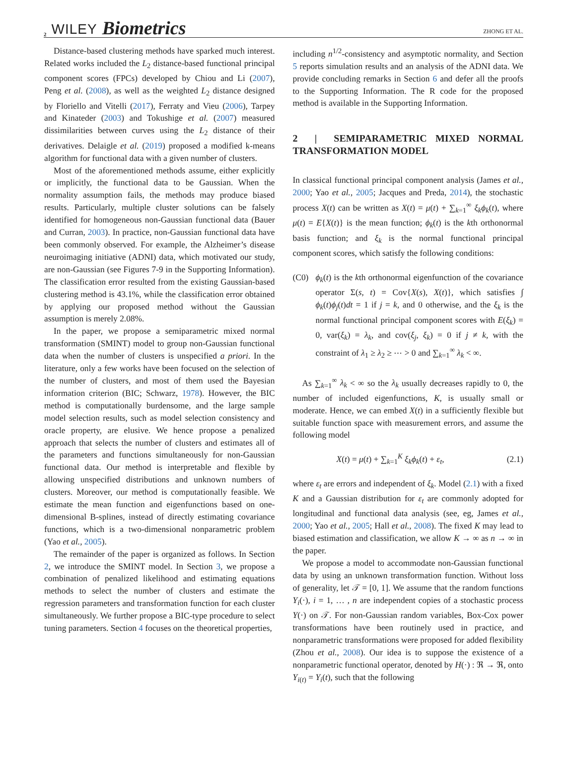2 WILEY Biometrics
ZHONG ET AL.
Distance-based clustering methods have sparked much interest. Related works included the L<sub>2</sub> distance-based functional principal component scores (FPCs) developed by Chiou and Li (2007), Peng et al. (2008), as well as the weighted L<sub>2</sub> distance designed by Floriello and Vitelli (2017), Ferraty and Vieu (2006), Tarpey and Kinateder (2003) and Tokushige et al. (2007) measured dissimilarities between curves using the L<sub>2</sub> distance of their derivatives. Delaigle et al. (2019) proposed a modified k-means algorithm for functional data with a given number of clusters.
Most of the aforementioned methods assume, either explicitly or implicitly, the functional data to be Gaussian. When the normality assumption fails, the methods may produce biased results. Particularly, multiple cluster solutions can be falsely identified for homogeneous non-Gaussian functional data (Bauer and Curran, 2003). In practice, non-Gaussian functional data have been commonly observed. For example, the Alzheimer’s disease neuroimaging initiative (ADNI) data, which motivated our study, are non-Gaussian (see Figures 7-9 in the Supporting Information). The classification error resulted from the existing Gaussian-based clustering method is 43.1%, while the classification error obtained by applying our proposed method without the Gaussian assumption is merely 2.08%.
In the paper, we propose a semiparametric mixed normal transformation (SMINT) model to group non-Gaussian functional data when the number of clusters is unspecified a priori. In the literature, only a few works have been focused on the selection of the number of clusters, and most of them used the Bayesian information criterion (BIC; Schwarz, 1978). However, the BIC method is computationally burdensome, and the large sample model selection results, such as model selection consistency and oracle property, are elusive. We hence propose a penalized approach that selects the number of clusters and estimates all of the parameters and functions simultaneously for non-Gaussian functional data. Our method is interpretable and flexible by allowing unspecified distributions and unknown numbers of clusters. Moreover, our method is computationally feasible. We estimate the mean function and eigenfunctions based on one-dimensional B-splines, instead of directly estimating covariance functions, which is a two-dimensional nonparametric problem (Yao et al., 2005).
The remainder of the paper is organized as follows. In Section 2, we introduce the SMINT model. In Section 3, we propose a combination of penalized likelihood and estimating equations methods to select the number of clusters and estimate the regression parameters and transformation function for each cluster simultaneously. We further propose a BIC-type procedure to select tuning parameters. Section 4 focuses on the theoretical properties,
including n<sup>1/2</sup>-consistency and asymptotic normality, and Section 5 reports simulation results and an analysis of the ADNI data. We provide concluding remarks in Section 6 and defer all the proofs to the Supporting Information. The R code for the proposed method is available in the Supporting Information.
2 | SEMIPARAMETRIC MIXED NORMAL TRANSFORMATION MODEL
In classical functional principal component analysis (James et al., 2000; Yao et al., 2005; Jacques and Preda, 2014), the stochastic process X(t) can be written as X(t) = μ(t) + ∑<sub>k=1</sub><sup>∞</sup> ξ<sub>k</sub>ϕ<sub>k</sub>(t), where μ(t) = E{X(t)} is the mean function; ϕ<sub>k</sub>(t) is the kth orthonormal basis function; and ξ<sub>k</sub> is the normal functional principal component scores, which satisfy the following conditions:
(C0) ϕ<sub>k</sub>(t) is the kth orthonormal eigenfunction of the covariance operator Σ(s, t) = Cov{X(s), X(t)}, which satisfies ∫ ϕ<sub>k</sub>(t)ϕ<sub>j</sub>(t)dt = 1 if j = k, and 0 otherwise, and the ξ<sub>k</sub> is the normal functional principal component scores with E(ξ<sub>k</sub>) = 0, var(ξ<sub>k</sub>) = λ<sub>k</sub>, and cov(ξ<sub>j</sub>, ξ<sub>k</sub>) = 0 if j ≠ k, with the constraint of λ<sub>1</sub> ≥ λ<sub>2</sub> ≥ ⋯ > 0 and ∑<sub>k=1</sub><sup>∞</sup> λ<sub>k</sub> < ∞.
As ∑<sub>k=1</sub><sup>∞</sup> λ<sub>k</sub> < ∞ so the λ<sub>k</sub> usually decreases rapidly to 0, the number of included eigenfunctions, K, is usually small or moderate. Hence, we can embed X(t) in a sufficiently flexible but suitable function space with measurement errors, and assume the following model
X(t) = μ(t) + ∑<sub>k=1</sub><sup>K</sup> ξ<sub>k</sub>ϕ<sub>k</sub>(t) + ε<sub>t</sub>, (2.1)
where ε<sub>t</sub> are errors and independent of ξ<sub>k</sub>. Model (2.1) with a fixed K and a Gaussian distribution for ε<sub>t</sub> are commonly adopted for longitudinal and functional data analysis (see, eg, James et al., 2000; Yao et al., 2005; Hall et al., 2008). The fixed K may lead to biased estimation and classification, we allow K → ∞ as n → ∞ in the paper.
We propose a model to accommodate non-Gaussian functional data by using an unknown transformation function. Without loss of generality, let 𝒯 = [0, 1]. We assume that the random functions Y<sub>i</sub>(·), i = 1, … , n are independent copies of a stochastic process Y(·) on 𝒯. For non-Gaussian random variables, Box-Cox power transformations have been routinely used in practice, and nonparametric transformations were proposed for added flexibility (Zhou et al., 2008). Our idea is to suppose the existence of a nonparametric functional operator, denoted by H(·) : ℜ → ℜ, onto Y<sub>i(t)</sub> = Y<sub>i</sub>(t), such that the following